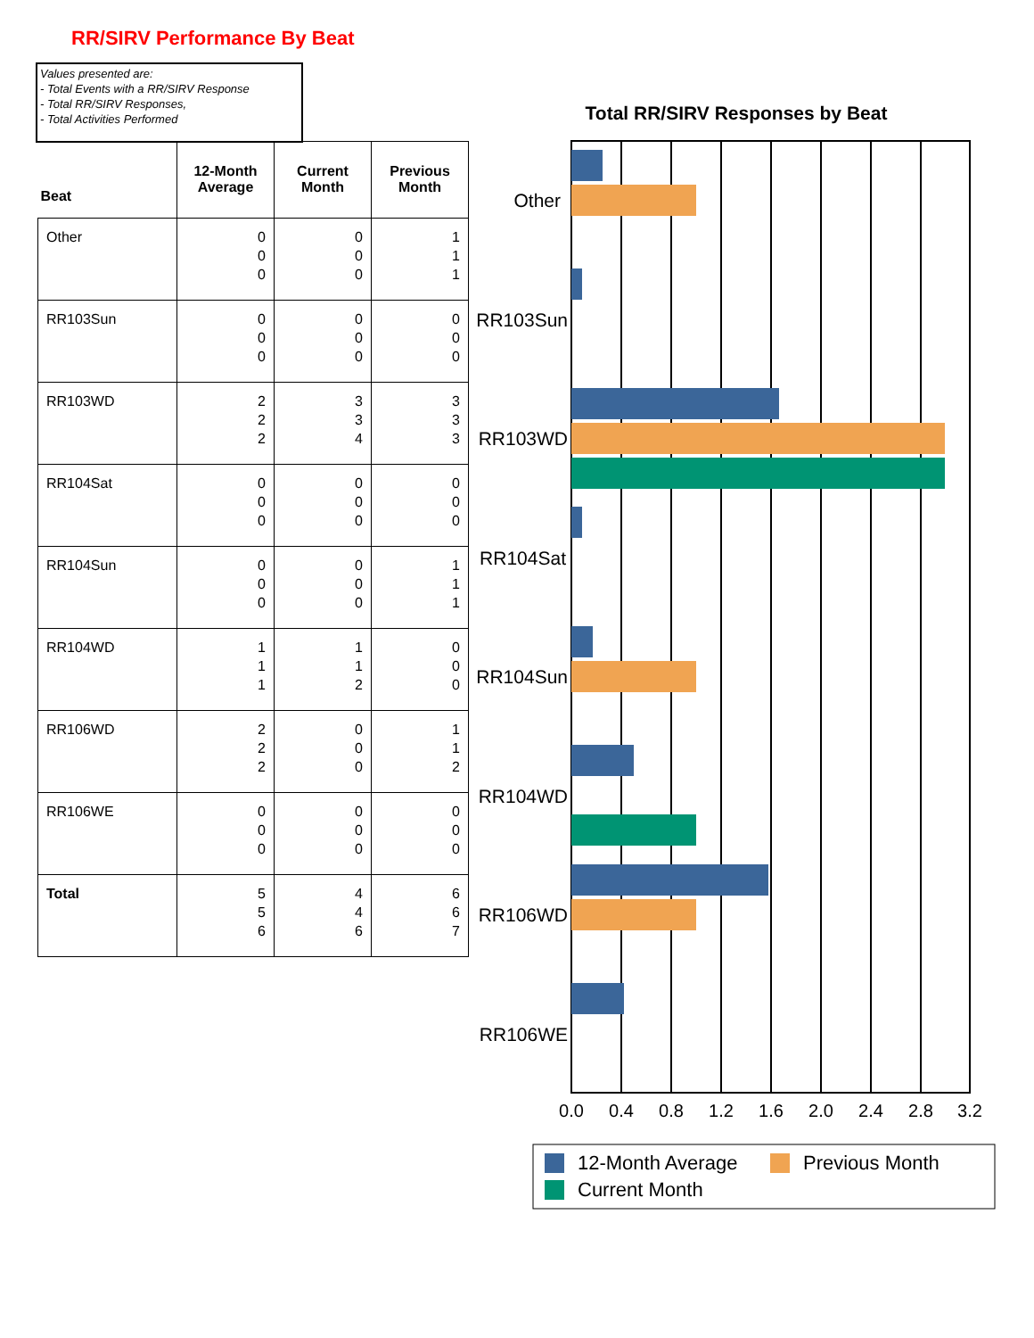RR/SIRV Performance By Beat
Values presented are:
- Total Events with a RR/SIRV Response
- Total RR/SIRV Responses,
- Total Activities Performed
| Beat | 12-Month Average | Current Month | Previous Month |
| --- | --- | --- | --- |
| Other | 0 0 0 | 0 0 0 | 1 1 1 |
| RR103Sun | 0 0 0 | 0 0 0 | 0 0 0 |
| RR103WD | 2 2 2 | 3 3 4 | 3 3 3 |
| RR104Sat | 0 0 0 | 0 0 0 | 0 0 0 |
| RR104Sun | 0 0 0 | 0 0 0 | 1 1 1 |
| RR104WD | 1 1 1 | 1 1 2 | 0 0 0 |
| RR106WD | 2 2 2 | 0 0 0 | 1 1 2 |
| RR106WE | 0 0 0 | 0 0 0 | 0 0 0 |
| Total | 5 5 6 | 4 4 6 | 6 6 7 |
Total RR/SIRV Responses by Beat
Other
RR103Sun
RR103WD
RR104Sat
RR104Sun
RR104WD
RR106WD
RR106WE
0.0
0.4
0.8
1.2
1.6
2.0
2.4
2.8
3.2
12-Month Average
Previous Month
Current Month